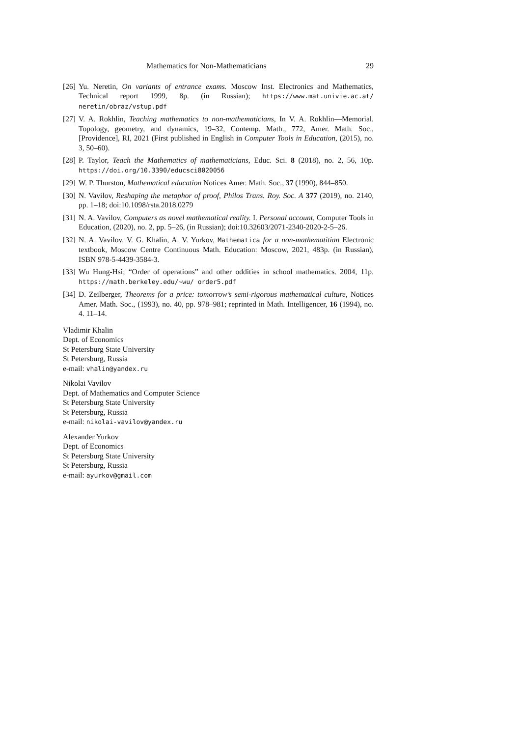Mathematics for Non-Mathematicians 29
[26] Yu. Neretin, On variants of entrance exams. Moscow Inst. Electronics and Mathematics, Technical report 1999, 8p. (in Russian); https://www.mat.univie.ac.at/ neretin/obraz/vstup.pdf
[27] V. A. Rokhlin, Teaching mathematics to non-mathematicians, In V. A. Rokhlin—Memorial. Topology, geometry, and dynamics, 19–32, Contemp. Math., 772, Amer. Math. Soc., [Providence], RI, 2021 (First published in English in Computer Tools in Education, (2015), no. 3, 50–60).
[28] P. Taylor, Teach the Mathematics of mathematicians, Educ. Sci. 8 (2018), no. 2, 56, 10p. https://doi.org/10.3390/educsci8020056
[29] W. P. Thurston, Mathematical education Notices Amer. Math. Soc., 37 (1990), 844–850.
[30] N. Vavilov, Reshaping the metaphor of proof, Philos Trans. Roy. Soc. A 377 (2019), no. 2140, pp. 1–18; doi:10.1098/rsta.2018.0279
[31] N. A. Vavilov, Computers as novel mathematical reality. I. Personal account, Computer Tools in Education, (2020), no. 2, pp. 5–26, (in Russian); doi:10.32603/2071-2340-2020-2-5–26.
[32] N. A. Vavilov, V. G. Khalin, A. V. Yurkov, Mathematica for a non-mathematitian Electronic textbook, Moscow Centre Continuous Math. Education: Moscow, 2021, 483p. (in Russian), ISBN 978-5-4439-3584-3.
[33] Wu Hung-Hsi; “Order of operations” and other oddities in school mathematics. 2004, 11p. https://math.berkeley.edu/~wu/ order5.pdf
[34] D. Zeilberger, Theorems for a price: tomorrow’s semi-rigorous mathematical culture, Notices Amer. Math. Soc., (1993), no. 40, pp. 978–981; reprinted in Math. Intelligencer, 16 (1994), no. 4. 11–14.
Vladimir Khalin
Dept. of Economics
St Petersburg State University
St Petersburg, Russia
e-mail: vhalin@yandex.ru
Nikolai Vavilov
Dept. of Mathematics and Computer Science
St Petersburg State University
St Petersburg, Russia
e-mail: nikolai-vavilov@yandex.ru
Alexander Yurkov
Dept. of Economics
St Petersburg State University
St Petersburg, Russia
e-mail: ayurkov@gmail.com